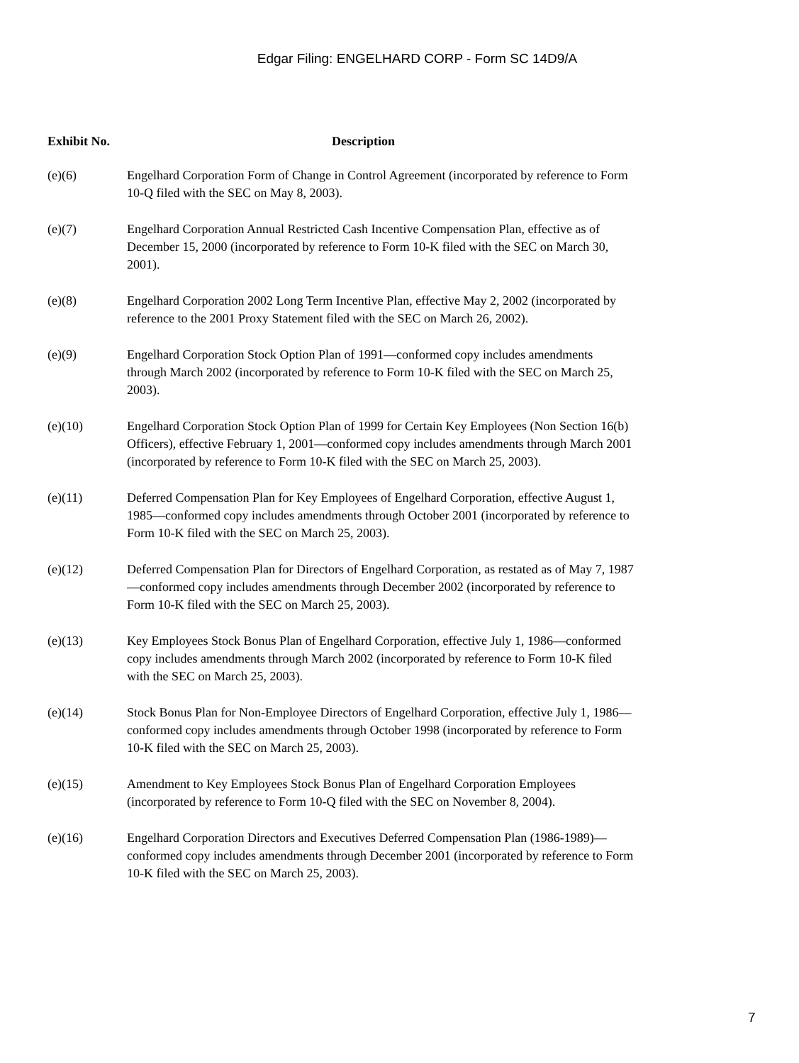Edgar Filing: ENGELHARD CORP - Form SC 14D9/A
| Exhibit No. | Description |
| --- | --- |
| (e)(6) | Engelhard Corporation Form of Change in Control Agreement (incorporated by reference to Form 10-Q filed with the SEC on May 8, 2003). |
| (e)(7) | Engelhard Corporation Annual Restricted Cash Incentive Compensation Plan, effective as of December 15, 2000 (incorporated by reference to Form 10-K filed with the SEC on March 30, 2001). |
| (e)(8) | Engelhard Corporation 2002 Long Term Incentive Plan, effective May 2, 2002 (incorporated by reference to the 2001 Proxy Statement filed with the SEC on March 26, 2002). |
| (e)(9) | Engelhard Corporation Stock Option Plan of 1991—conformed copy includes amendments through March 2002 (incorporated by reference to Form 10-K filed with the SEC on March 25, 2003). |
| (e)(10) | Engelhard Corporation Stock Option Plan of 1999 for Certain Key Employees (Non Section 16(b) Officers), effective February 1, 2001—conformed copy includes amendments through March 2001 (incorporated by reference to Form 10-K filed with the SEC on March 25, 2003). |
| (e)(11) | Deferred Compensation Plan for Key Employees of Engelhard Corporation, effective August 1, 1985—conformed copy includes amendments through October 2001 (incorporated by reference to Form 10-K filed with the SEC on March 25, 2003). |
| (e)(12) | Deferred Compensation Plan for Directors of Engelhard Corporation, as restated as of May 7, 1987—conformed copy includes amendments through December 2002 (incorporated by reference to Form 10-K filed with the SEC on March 25, 2003). |
| (e)(13) | Key Employees Stock Bonus Plan of Engelhard Corporation, effective July 1, 1986—conformed copy includes amendments through March 2002 (incorporated by reference to Form 10-K filed with the SEC on March 25, 2003). |
| (e)(14) | Stock Bonus Plan for Non-Employee Directors of Engelhard Corporation, effective July 1, 1986—conformed copy includes amendments through October 1998 (incorporated by reference to Form 10-K filed with the SEC on March 25, 2003). |
| (e)(15) | Amendment to Key Employees Stock Bonus Plan of Engelhard Corporation Employees (incorporated by reference to Form 10-Q filed with the SEC on November 8, 2004). |
| (e)(16) | Engelhard Corporation Directors and Executives Deferred Compensation Plan (1986-1989)—conformed copy includes amendments through December 2001 (incorporated by reference to Form 10-K filed with the SEC on March 25, 2003). |
7